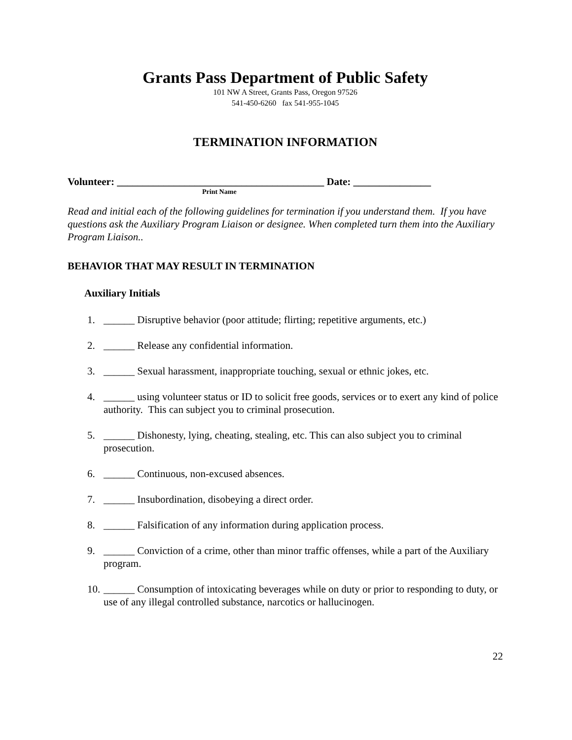Grants Pass Department of Public Safety
101 NW A Street, Grants Pass, Oregon 97526
541-450-6260 fax 541-955-1045
TERMINATION INFORMATION
Volunteer: ________________________________________ Date: _______________
Print Name
Read and initial each of the following guidelines for termination if you understand them. If you have questions ask the Auxiliary Program Liaison or designee. When completed turn them into the Auxiliary Program Liaison..
BEHAVIOR THAT MAY RESULT IN TERMINATION
Auxiliary Initials
1. ______ Disruptive behavior (poor attitude; flirting; repetitive arguments, etc.)
2. ______ Release any confidential information.
3. ______ Sexual harassment, inappropriate touching, sexual or ethnic jokes, etc.
4. ______ using volunteer status or ID to solicit free goods, services or to exert any kind of police authority. This can subject you to criminal prosecution.
5. ______ Dishonesty, lying, cheating, stealing, etc. This can also subject you to criminal prosecution.
6. ______ Continuous, non-excused absences.
7. ______ Insubordination, disobeying a direct order.
8. ______ Falsification of any information during application process.
9. ______ Conviction of a crime, other than minor traffic offenses, while a part of the Auxiliary program.
10. ______ Consumption of intoxicating beverages while on duty or prior to responding to duty, or use of any illegal controlled substance, narcotics or hallucinogen.
22